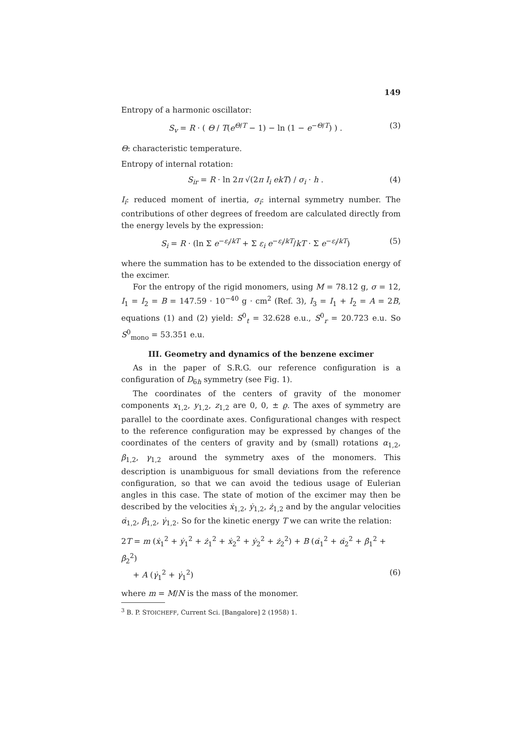149
Entropy of a harmonic oscillator:
S<sub>v</sub> = R · ( Θ / T(e<sup>Θ/T</sup> − 1) − ln (1 − e<sup>−Θ/T</sup>) ) . (3)
Θ: characteristic temperature.
Entropy of internal rotation:
S<sub>ir</sub> = R · ln 2π √(2π I<sub>i</sub> ekT) / σ<sub>i</sub> · h . (4)
I<sub>i</sub>: reduced moment of inertia, σ<sub>i</sub>: internal symmetry number. The contributions of other degrees of freedom are calculated directly from the energy levels by the expression:
S<sub>i</sub> = R · (ln Σ e<sup>−ε<sub>i</sub>/kT</sup> + Σ ε<sub>i</sub> e<sup>−ε<sub>i</sub>/kT</sup>/kT · Σ e<sup>−ε<sub>i</sub>/kT</sup>) (5)
where the summation has to be extended to the dissociation energy of the excimer.
For the entropy of the rigid monomers, using M = 78.12 g, σ = 12, I<sub>1</sub> = I<sub>2</sub> = B = 147.59 · 10<sup>−40</sup> g · cm<sup>2</sup> (Ref. 3), I<sub>3</sub> = I<sub>1</sub> + I<sub>2</sub> = A = 2B, equations (1) and (2) yield: S<sup>0</sup><sub>t</sub> = 32.628 e.u., S<sup>0</sup><sub>r</sub> = 20.723 e.u. So S<sup>0</sup><sub>mono</sub> = 53.351 e.u.
III. Geometry and dynamics of the benzene excimer
As in the paper of S.R.G. our reference configuration is a configuration of D<sub>6h</sub> symmetry (see Fig. 1).
The coordinates of the centers of gravity of the monomer components x<sub>1,2</sub>, y<sub>1,2</sub>, z<sub>1,2</sub> are 0, 0, ± ϱ. The axes of symmetry are parallel to the coordinate axes. Configurational changes with respect to the reference configuration may be expressed by changes of the coordinates of the centers of gravity and by (small) rotations α<sub>1,2</sub>, β<sub>1,2</sub>, γ<sub>1,2</sub> around the symmetry axes of the monomers. This description is unambiguous for small deviations from the reference configuration, so that we can avoid the tedious usage of Eulerian angles in this case. The state of motion of the excimer may then be described by the velocities ẋ<sub>1,2</sub>, ẏ<sub>1,2</sub>, ż<sub>1,2</sub> and by the angular velocities α̇<sub>1,2</sub>, β̇<sub>1,2</sub>, γ̇<sub>1,2</sub>. So for the kinetic energy T we can write the relation:
2T = m (ẋ<sub>1</sub><sup>2</sup> + ẏ<sub>1</sub><sup>2</sup> + ż<sub>1</sub><sup>2</sup> + ẋ<sub>2</sub><sup>2</sup> + ẏ<sub>2</sub><sup>2</sup> + ż<sub>2</sub><sup>2</sup>) + B (α̇<sub>1</sub><sup>2</sup> + α̇<sub>2</sub><sup>2</sup> + β̇<sub>1</sub><sup>2</sup> + β̇<sub>2</sub><sup>2</sup>)
+ A (γ̇<sub>1</sub><sup>2</sup> + γ̇<sub>1</sub><sup>2</sup>) (6)
where m = M/N is the mass of the monomer.
<sup>3</sup> B. P. STOICHEFF, Current Sci. [Bangalore] 2 (1958) 1.